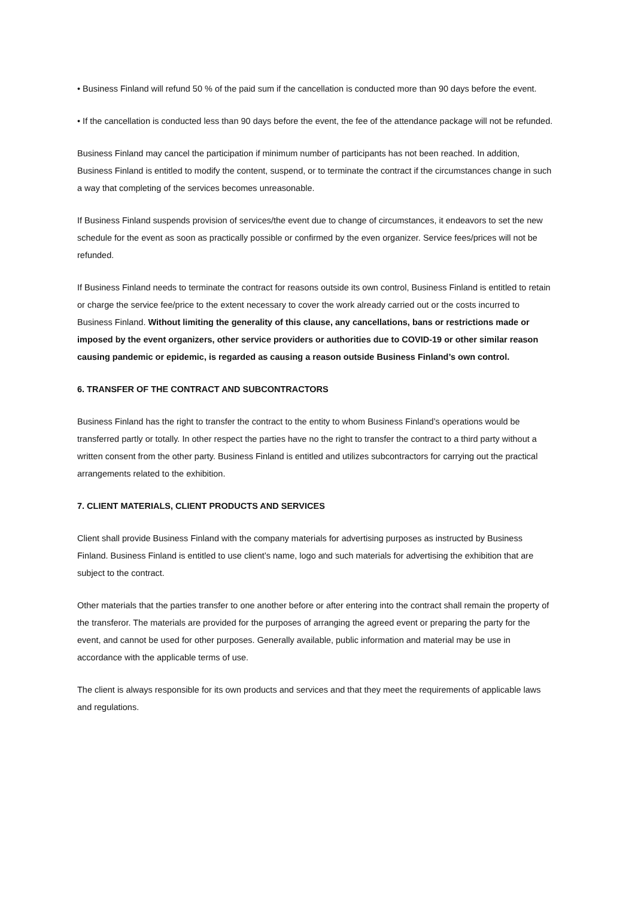• Business Finland will refund 50 % of the paid sum if the cancellation is conducted more than 90 days before the event.
• If the cancellation is conducted less than 90 days before the event, the fee of the attendance package will not be refunded.
Business Finland may cancel the participation if minimum number of participants has not been reached. In addition, Business Finland is entitled to modify the content, suspend, or to terminate the contract if the circumstances change in such a way that completing of the services becomes unreasonable.
If Business Finland suspends provision of services/the event due to change of circumstances, it endeavors to set the new schedule for the event as soon as practically possible or confirmed by the even organizer. Service fees/prices will not be refunded.
If Business Finland needs to terminate the contract for reasons outside its own control, Business Finland is entitled to retain or charge the service fee/price to the extent necessary to cover the work already carried out or the costs incurred to Business Finland. Without limiting the generality of this clause, any cancellations, bans or restrictions made or imposed by the event organizers, other service providers or authorities due to COVID-19 or other similar reason causing pandemic or epidemic, is regarded as causing a reason outside Business Finland’s own control.
6. TRANSFER OF THE CONTRACT AND SUBCONTRACTORS
Business Finland has the right to transfer the contract to the entity to whom Business Finland’s operations would be transferred partly or totally. In other respect the parties have no the right to transfer the contract to a third party without a written consent from the other party. Business Finland is entitled and utilizes subcontractors for carrying out the practical arrangements related to the exhibition.
7. CLIENT MATERIALS, CLIENT PRODUCTS AND SERVICES
Client shall provide Business Finland with the company materials for advertising purposes as instructed by Business Finland. Business Finland is entitled to use client’s name, logo and such materials for advertising the exhibition that are subject to the contract.
Other materials that the parties transfer to one another before or after entering into the contract shall remain the property of the transferor. The materials are provided for the purposes of arranging the agreed event or preparing the party for the event, and cannot be used for other purposes. Generally available, public information and material may be use in accordance with the applicable terms of use.
The client is always responsible for its own products and services and that they meet the requirements of applicable laws and regulations.